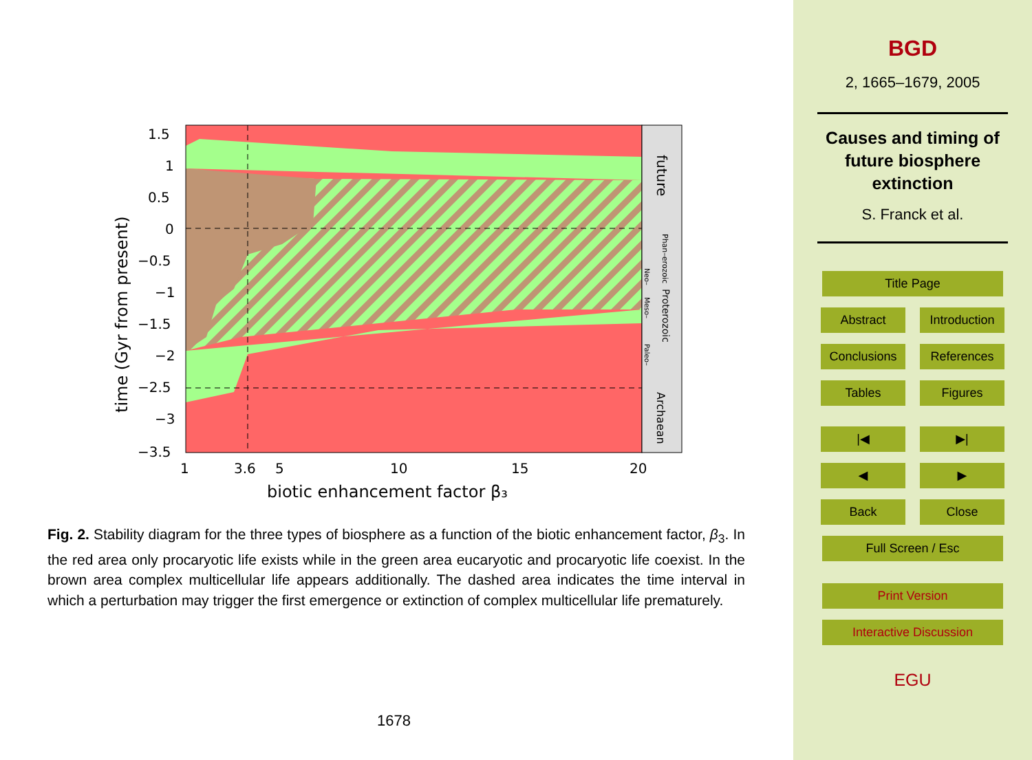1.5
1
0.5
0
−0.5
−1
−1.5
−2
−2.5
−3
−3.5
1
3.6
5
10
15
20
biotic enhancement factor β₃
time (Gyr from present)
future
Phan–erozoic
Proterozoic
Neo–
Meso–
Paleo–
Archaean
Fig. 2. Stability diagram for the three types of biosphere as a function of the biotic enhancement factor, β<sub>3</sub>. In the red area only procaryotic life exists while in the green area eucaryotic and procaryotic life coexist. In the brown area complex multicellular life appears additionally. The dashed area indicates the time interval in which a perturbation may trigger the first emergence or extinction of complex multicellular life prematurely.
1678
BGD
2, 1665–1679, 2005
Causes and timing of future biosphere extinction
S. Franck et al.
Title Page
Abstract Introduction
Conclusions References
Tables Figures
|◀ ▶|
◀ ▶
Back Close
Full Screen / Esc
Print Version
Interactive Discussion
EGU